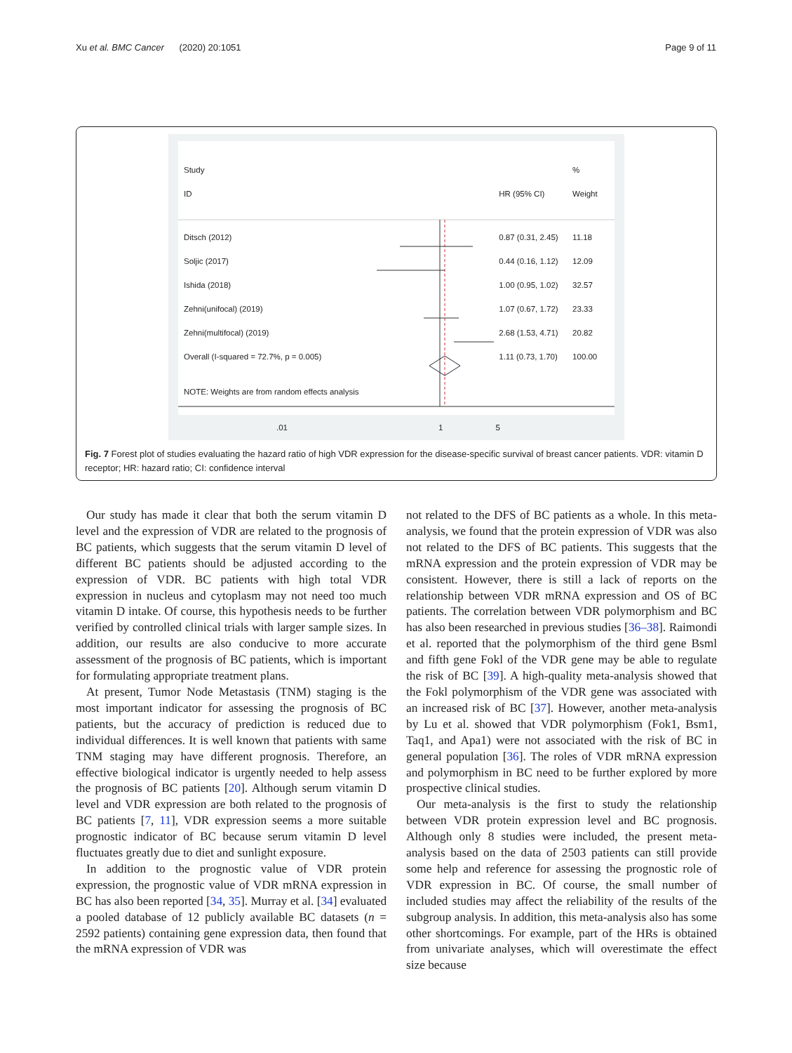Xu et al. BMC Cancer (2020) 20:1051 Page 9 of 11
Study %
ID HR (95% CI) Weight
Ditsch (2012) 0.87 (0.31, 2.45) 11.18
Soljic (2017) 0.44 (0.16, 1.12) 12.09
Ishida (2018) 1.00 (0.95, 1.02) 32.57
Zehni(unifocal) (2019) 1.07 (0.67, 1.72) 23.33
Zehni(multifocal) (2019) 2.68 (1.53, 4.71) 20.82
Overall (I-squared = 72.7%, p = 0.005) 1.11 (0.73, 1.70) 100.00
NOTE: Weights are from random effects analysis
.01 1 5
Fig. 7 Forest plot of studies evaluating the hazard ratio of high VDR expression for the disease-specific survival of breast cancer patients. VDR: vitamin D receptor; HR: hazard ratio; CI: confidence interval
Our study has made it clear that both the serum vitamin D level and the expression of VDR are related to the prognosis of BC patients, which suggests that the serum vitamin D level of different BC patients should be adjusted according to the expression of VDR. BC patients with high total VDR expression in nucleus and cytoplasm may not need too much vitamin D intake. Of course, this hypothesis needs to be further verified by controlled clinical trials with larger sample sizes. In addition, our results are also conducive to more accurate assessment of the prognosis of BC patients, which is important for formulating appropriate treatment plans.
At present, Tumor Node Metastasis (TNM) staging is the most important indicator for assessing the prognosis of BC patients, but the accuracy of prediction is reduced due to individual differences. It is well known that patients with same TNM staging may have different prognosis. Therefore, an effective biological indicator is urgently needed to help assess the prognosis of BC patients [20]. Although serum vitamin D level and VDR expression are both related to the prognosis of BC patients [7, 11], VDR expression seems a more suitable prognostic indicator of BC because serum vitamin D level fluctuates greatly due to diet and sunlight exposure.
In addition to the prognostic value of VDR protein expression, the prognostic value of VDR mRNA expression in BC has also been reported [34, 35]. Murray et al. [34] evaluated a pooled database of 12 publicly available BC datasets (n = 2592 patients) containing gene expression data, then found that the mRNA expression of VDR was
not related to the DFS of BC patients as a whole. In this meta-analysis, we found that the protein expression of VDR was also not related to the DFS of BC patients. This suggests that the mRNA expression and the protein expression of VDR may be consistent. However, there is still a lack of reports on the relationship between VDR mRNA expression and OS of BC patients. The correlation between VDR polymorphism and BC has also been researched in previous studies [36–38]. Raimondi et al. reported that the polymorphism of the third gene Bsml and fifth gene Fokl of the VDR gene may be able to regulate the risk of BC [39]. A high-quality meta-analysis showed that the Fokl polymorphism of the VDR gene was associated with an increased risk of BC [37]. However, another meta-analysis by Lu et al. showed that VDR polymorphism (Fok1, Bsm1, Taq1, and Apa1) were not associated with the risk of BC in general population [36]. The roles of VDR mRNA expression and polymorphism in BC need to be further explored by more prospective clinical studies.
Our meta-analysis is the first to study the relationship between VDR protein expression level and BC prognosis. Although only 8 studies were included, the present meta-analysis based on the data of 2503 patients can still provide some help and reference for assessing the prognostic role of VDR expression in BC. Of course, the small number of included studies may affect the reliability of the results of the subgroup analysis. In addition, this meta-analysis also has some other shortcomings. For example, part of the HRs is obtained from univariate analyses, which will overestimate the effect size because